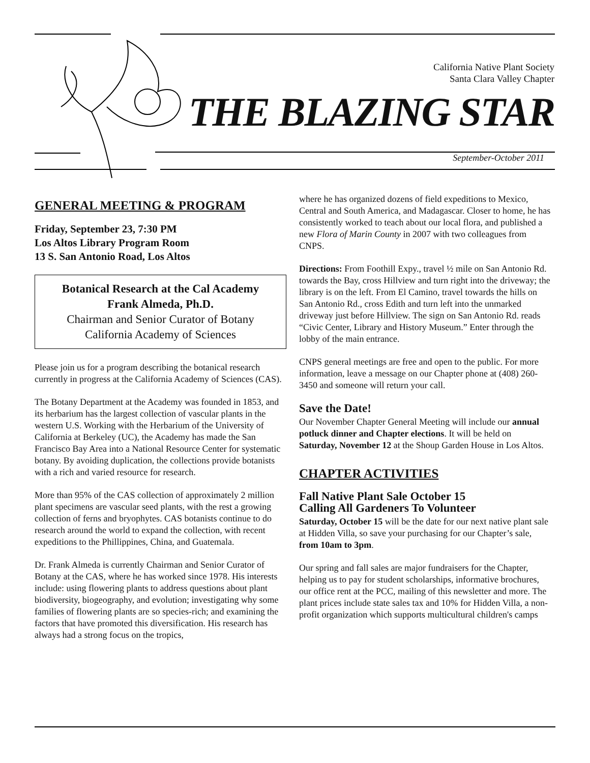California Native Plant Society
Santa Clara Valley Chapter
THE BLAZING STAR
September-October 2011
GENERAL MEETING & PROGRAM
Friday, September 23, 7:30 PM
Los Altos Library Program Room
13 S. San Antonio Road, Los Altos
Botanical Research at the Cal Academy
Frank Almeda, Ph.D.
Chairman and Senior Curator of Botany
California Academy of Sciences
Please join us for a program describing the botanical research currently in progress at the California Academy of Sciences (CAS).
The Botany Department at the Academy was founded in 1853, and its herbarium has the largest collection of vascular plants in the western U.S. Working with the Herbarium of the University of California at Berkeley (UC), the Academy has made the San Francisco Bay Area into a National Resource Center for systematic botany. By avoiding duplication, the collections provide botanists with a rich and varied resource for research.
More than 95% of the CAS collection of approximately 2 million plant specimens are vascular seed plants, with the rest a growing collection of ferns and bryophytes. CAS botanists continue to do research around the world to expand the collection, with recent expeditions to the Phillippines, China, and Guatemala.
Dr. Frank Almeda is currently Chairman and Senior Curator of Botany at the CAS, where he has worked since 1978. His interests include: using flowering plants to address questions about plant biodiversity, biogeography, and evolution; investigating why some families of flowering plants are so species-rich; and examining the factors that have promoted this diversification. His research has always had a strong focus on the tropics,
where he has organized dozens of field expeditions to Mexico, Central and South America, and Madagascar. Closer to home, he has consistently worked to teach about our local flora, and published a new Flora of Marin County in 2007 with two colleagues from CNPS.
Directions: From Foothill Expy., travel ½ mile on San Antonio Rd. towards the Bay, cross Hillview and turn right into the driveway; the library is on the left. From El Camino, travel towards the hills on San Antonio Rd., cross Edith and turn left into the unmarked driveway just before Hillview. The sign on San Antonio Rd. reads “Civic Center, Library and History Museum.” Enter through the lobby of the main entrance.
CNPS general meetings are free and open to the public. For more information, leave a message on our Chapter phone at (408) 260-3450 and someone will return your call.
Save the Date!
Our November Chapter General Meeting will include our annual potluck dinner and Chapter elections. It will be held on Saturday, November 12 at the Shoup Garden House in Los Altos.
CHAPTER ACTIVITIES
Fall Native Plant Sale October 15
Calling All Gardeners To Volunteer
Saturday, October 15 will be the date for our next native plant sale at Hidden Villa, so save your purchasing for our Chapter’s sale, from 10am to 3pm.
Our spring and fall sales are major fundraisers for the Chapter, helping us to pay for student scholarships, informative brochures, our office rent at the PCC, mailing of this newsletter and more. The plant prices include state sales tax and 10% for Hidden Villa, a non-profit organization which supports multicultural children's camps